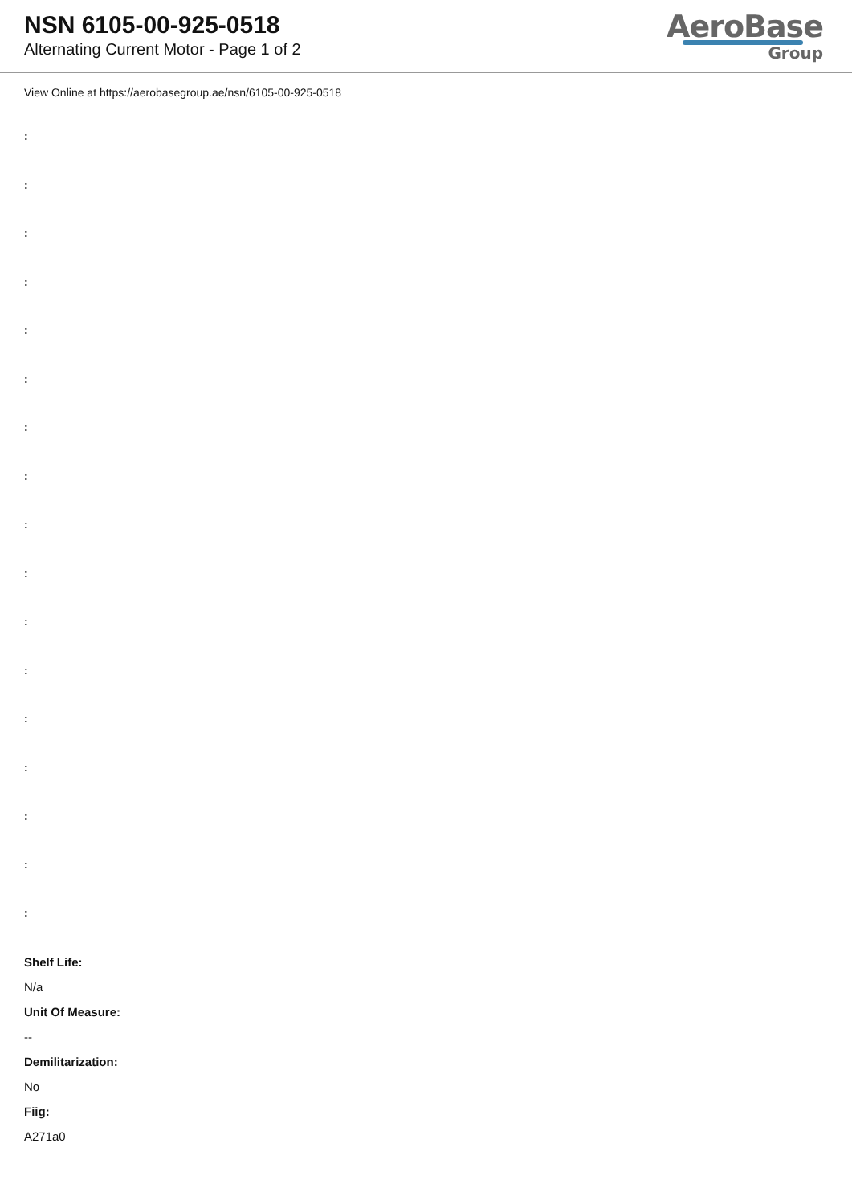NSN 6105-00-925-0518
Alternating Current Motor - Page 1 of 2
AeroBase
Group
View Online at https://aerobasegroup.ae/nsn/6105-00-925-0518
:
:
:
:
:
:
:
:
:
:
:
:
:
:
:
:
:
Shelf Life:
N/a
Unit Of Measure:
--
Demilitarization:
No
Fiig:
A271a0